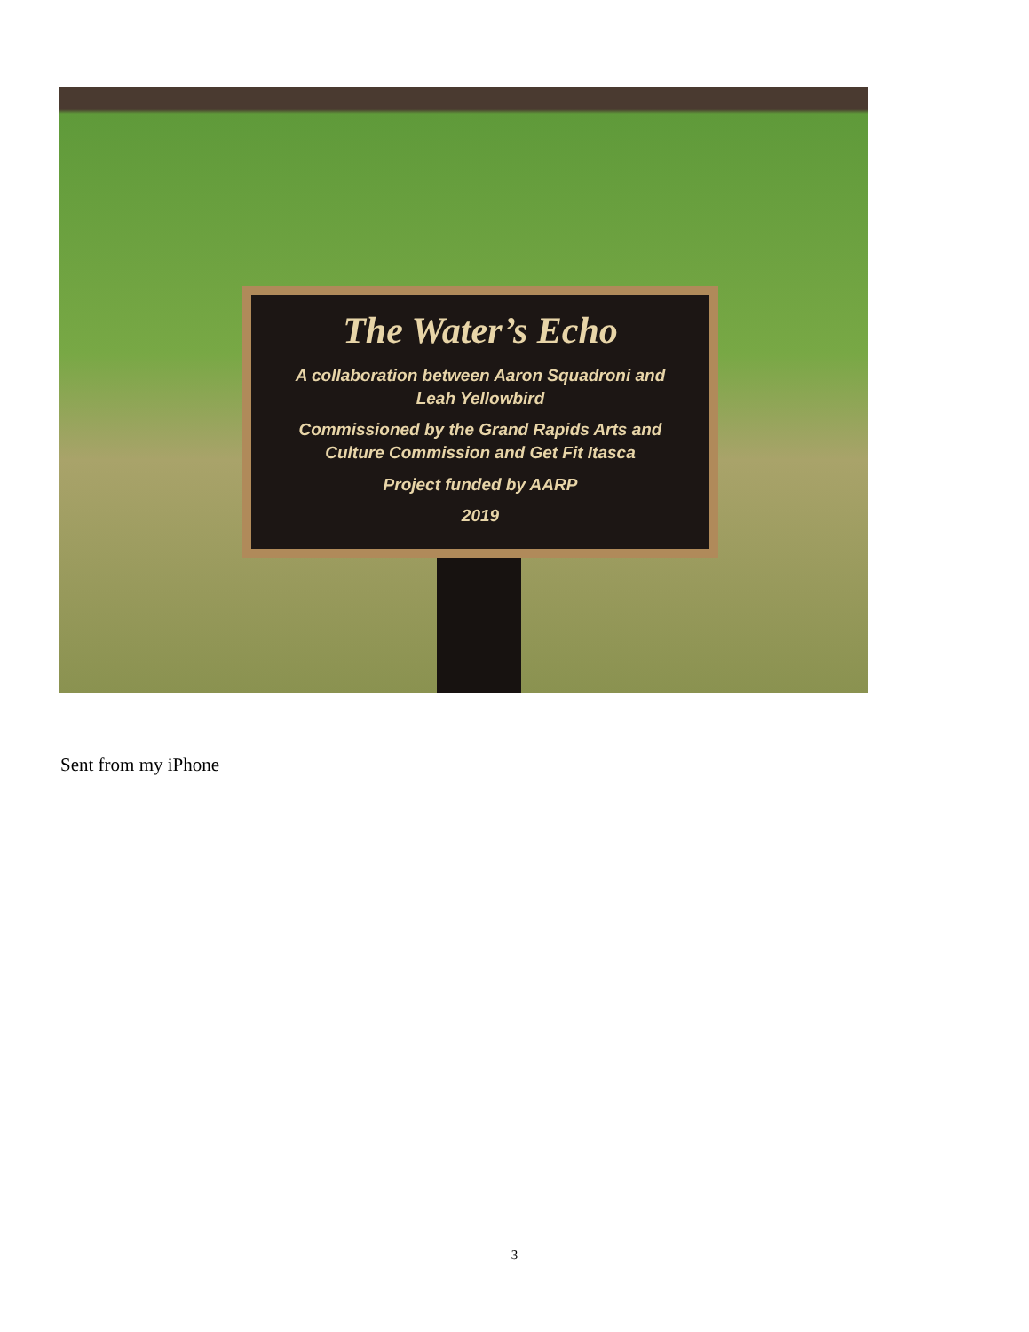The Water’s Echo
A collaboration between Aaron Squadroni and
Leah Yellowbird
Commissioned by the Grand Rapids Arts and
Culture Commission and Get Fit Itasca
Project funded by AARP
2019
Sent from my iPhone
3